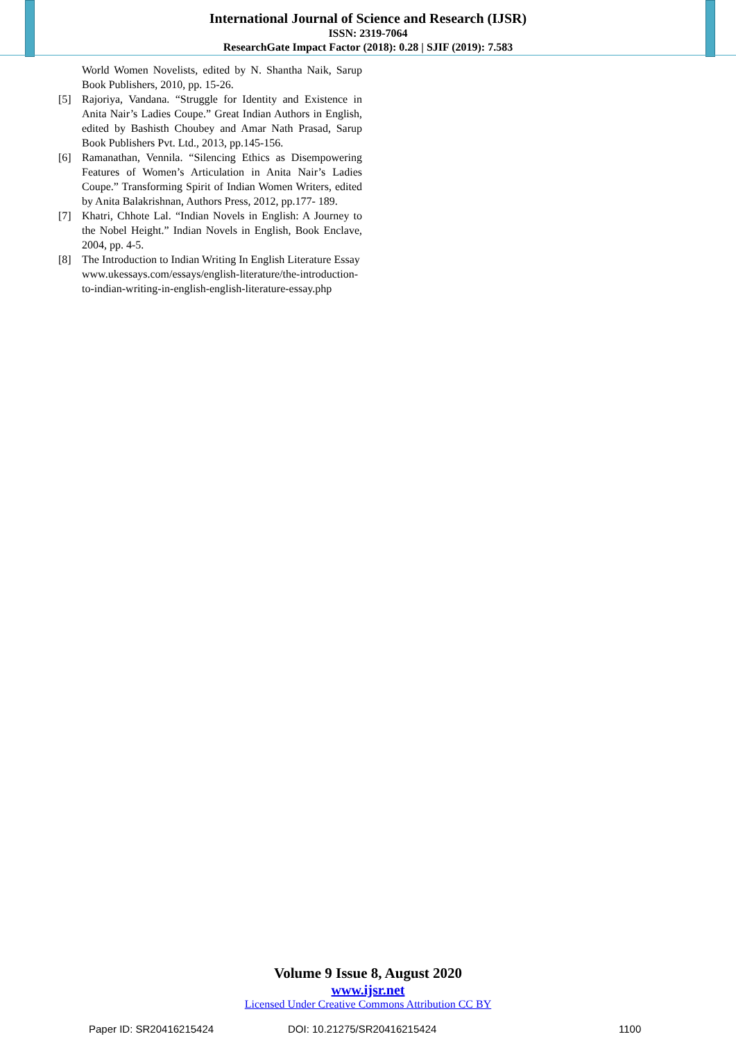International Journal of Science and Research (IJSR)
ISSN: 2319-7064
ResearchGate Impact Factor (2018): 0.28 | SJIF (2019): 7.583
World Women Novelists, edited by N. Shantha Naik, Sarup Book Publishers, 2010, pp. 15-26.
[5] Rajoriya, Vandana. “Struggle for Identity and Existence in Anita Nair’s Ladies Coupe.” Great Indian Authors in English, edited by Bashisth Choubey and Amar Nath Prasad, Sarup Book Publishers Pvt. Ltd., 2013, pp.145-156.
[6] Ramanathan, Vennila. “Silencing Ethics as Disempowering Features of Women’s Articulation in Anita Nair’s Ladies Coupe.” Transforming Spirit of Indian Women Writers, edited by Anita Balakrishnan, Authors Press, 2012, pp.177- 189.
[7] Khatri, Chhote Lal. “Indian Novels in English: A Journey to the Nobel Height.” Indian Novels in English, Book Enclave, 2004, pp. 4-5.
[8] The Introduction to Indian Writing In English Literature Essay www.ukessays.com/essays/english-literature/the-introduction-to-indian-writing-in-english-english-literature-essay.php
Volume 9 Issue 8, August 2020
www.ijsr.net
Licensed Under Creative Commons Attribution CC BY
Paper ID: SR20416215424 DOI: 10.21275/SR20416215424 1100